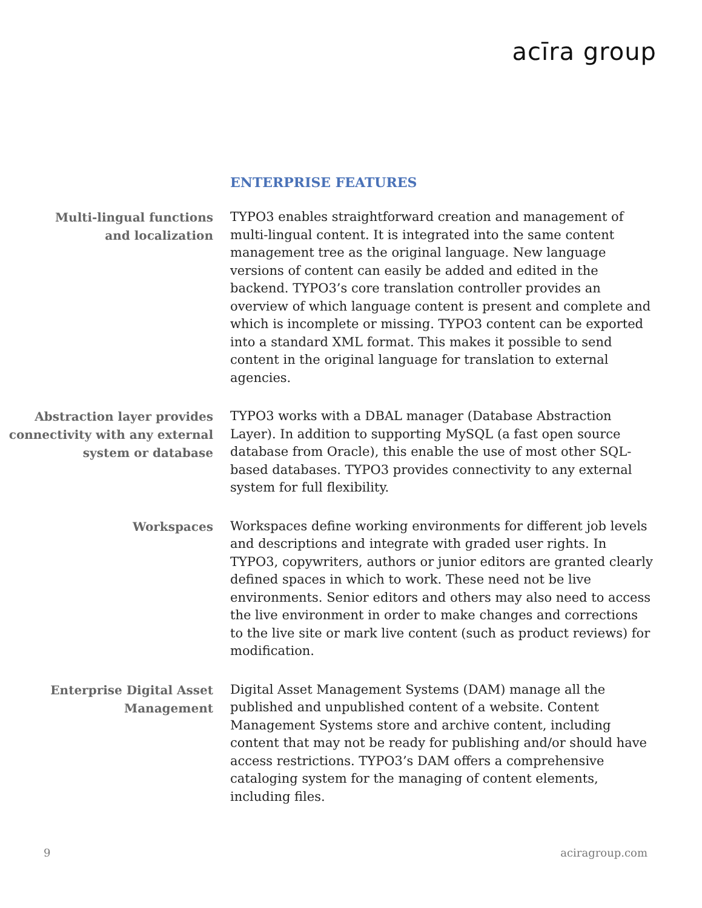acīra group
ENTERPRISE FEATURES
Multi-lingual functions
and localization
TYPO3 enables straightforward creation and management of multi-lingual content. It is integrated into the same content management tree as the original language. New language versions of content can easily be added and edited in the backend. TYPO3’s core translation controller provides an overview of which language content is present and complete and which is incomplete or missing. TYPO3 content can be exported into a standard XML format. This makes it possible to send content in the original language for translation to external agencies.
Abstraction layer provides connectivity with any external system or database
TYPO3 works with a DBAL manager (Database Abstraction Layer). In addition to supporting MySQL (a fast open source database from Oracle), this enable the use of most other SQL-based databases. TYPO3 provides connectivity to any external system for full flexibility.
Workspaces
Workspaces define working environments for different job levels and descriptions and integrate with graded user rights. In TYPO3, copywriters, authors or junior editors are granted clearly defined spaces in which to work. These need not be live environments. Senior editors and others may also need to access the live environment in order to make changes and corrections to the live site or mark live content (such as product reviews) for modification.
Enterprise Digital Asset
Management
Digital Asset Management Systems (DAM) manage all the published and unpublished content of a website. Content Management Systems store and archive content, including content that may not be ready for publishing and/or should have access restrictions. TYPO3’s DAM offers a comprehensive cataloging system for the managing of content elements, including files.
9 aciragroup.com